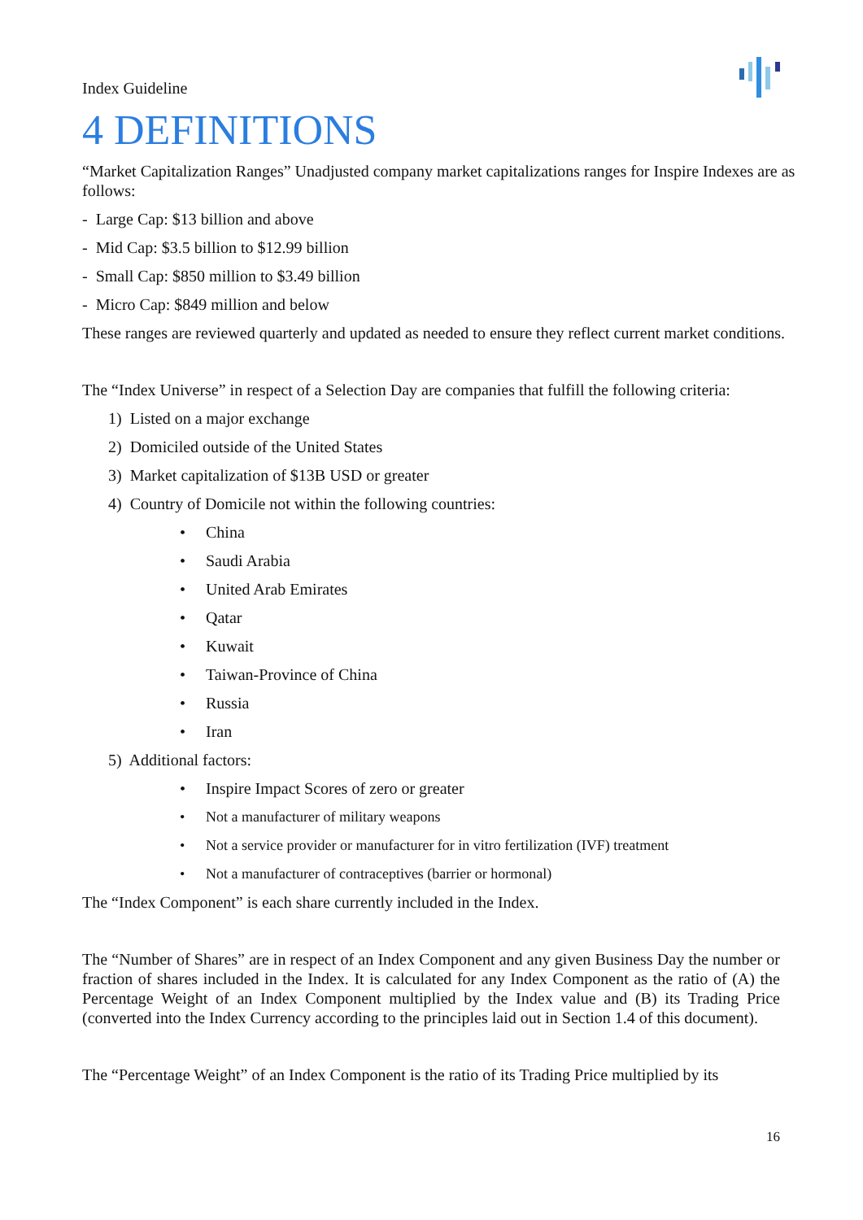Index Guideline
4 DEFINITIONS
“Market Capitalization Ranges” Unadjusted company market capitalizations ranges for Inspire Indexes are as follows:
- Large Cap: $13 billion and above
- Mid Cap: $3.5 billion to $12.99 billion
- Small Cap: $850 million to $3.49 billion
- Micro Cap: $849 million and below
These ranges are reviewed quarterly and updated as needed to ensure they reflect current market conditions.
The “Index Universe” in respect of a Selection Day are companies that fulfill the following criteria:
1) Listed on a major exchange
2) Domiciled outside of the United States
3) Market capitalization of $13B USD or greater
4) Country of Domicile not within the following countries:
• China
• Saudi Arabia
• United Arab Emirates
• Qatar
• Kuwait
• Taiwan-Province of China
• Russia
• Iran
5) Additional factors:
• Inspire Impact Scores of zero or greater
• Not a manufacturer of military weapons
• Not a service provider or manufacturer for in vitro fertilization (IVF) treatment
• Not a manufacturer of contraceptives (barrier or hormonal)
The “Index Component” is each share currently included in the Index.
The “Number of Shares” are in respect of an Index Component and any given Business Day the number or fraction of shares included in the Index. It is calculated for any Index Component as the ratio of (A) the Percentage Weight of an Index Component multiplied by the Index value and (B) its Trading Price (converted into the Index Currency according to the principles laid out in Section 1.4 of this document).
The “Percentage Weight” of an Index Component is the ratio of its Trading Price multiplied by its
16